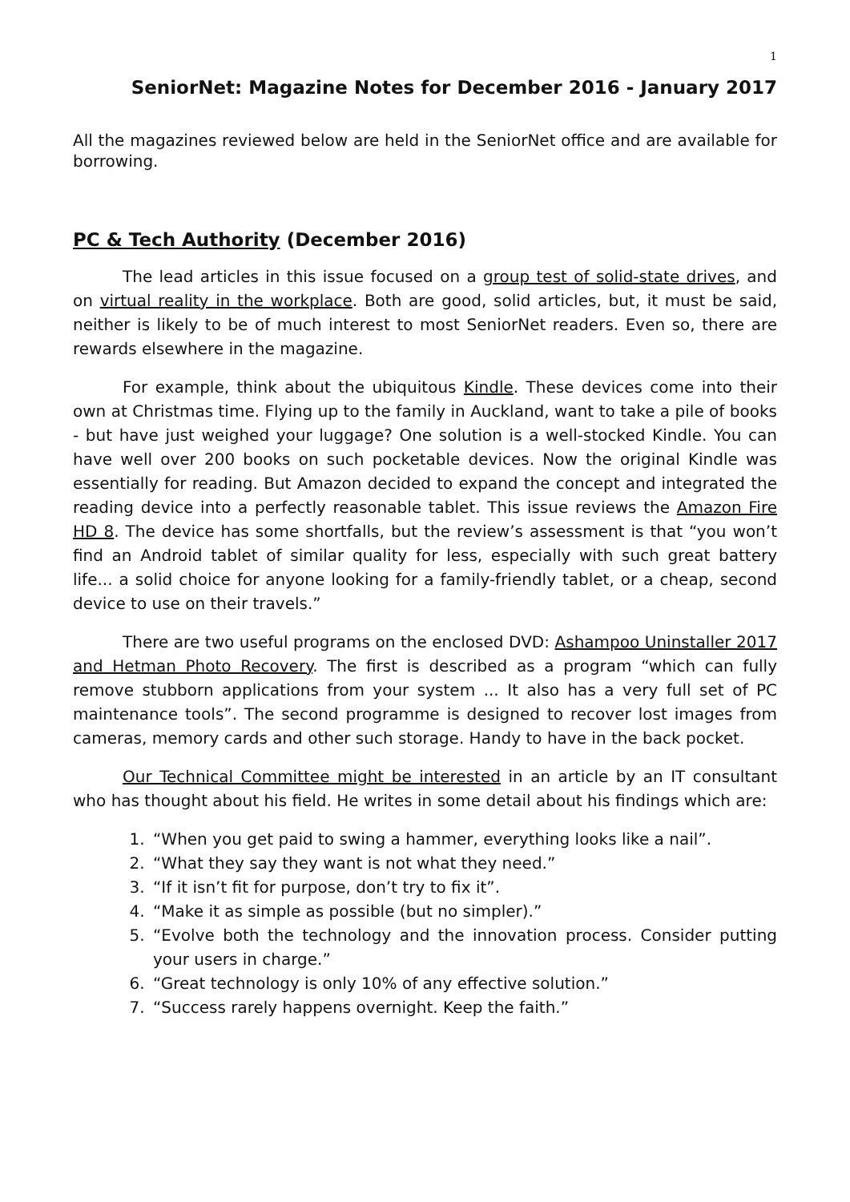1
SeniorNet: Magazine Notes for December 2016 - January 2017
All the magazines reviewed below are held in the SeniorNet office and are available for borrowing.
PC & Tech Authority (December 2016)
The lead articles in this issue focused on a group test of solid-state drives, and on virtual reality in the workplace. Both are good, solid articles, but, it must be said, neither is likely to be of much interest to most SeniorNet readers. Even so, there are rewards elsewhere in the magazine.
For example, think about the ubiquitous Kindle. These devices come into their own at Christmas time. Flying up to the family in Auckland, want to take a pile of books - but have just weighed your luggage? One solution is a well-stocked Kindle. You can have well over 200 books on such pocketable devices. Now the original Kindle was essentially for reading. But Amazon decided to expand the concept and integrated the reading device into a perfectly reasonable tablet. This issue reviews the Amazon Fire HD 8. The device has some shortfalls, but the review’s assessment is that “you won’t find an Android tablet of similar quality for less, especially with such great battery life... a solid choice for anyone looking for a family-friendly tablet, or a cheap, second device to use on their travels.”
There are two useful programs on the enclosed DVD: Ashampoo Uninstaller 2017 and Hetman Photo Recovery. The first is described as a program “which can fully remove stubborn applications from your system ... It also has a very full set of PC maintenance tools”. The second programme is designed to recover lost images from cameras, memory cards and other such storage. Handy to have in the back pocket.
Our Technical Committee might be interested in an article by an IT consultant who has thought about his field. He writes in some detail about his findings which are:
1. “When you get paid to swing a hammer, everything looks like a nail”.
2. “What they say they want is not what they need.”
3. “If it isn’t fit for purpose, don’t try to fix it”.
4. “Make it as simple as possible (but no simpler).”
5. “Evolve both the technology and the innovation process. Consider putting your users in charge.”
6. “Great technology is only 10% of any effective solution.”
7. “Success rarely happens overnight. Keep the faith.”